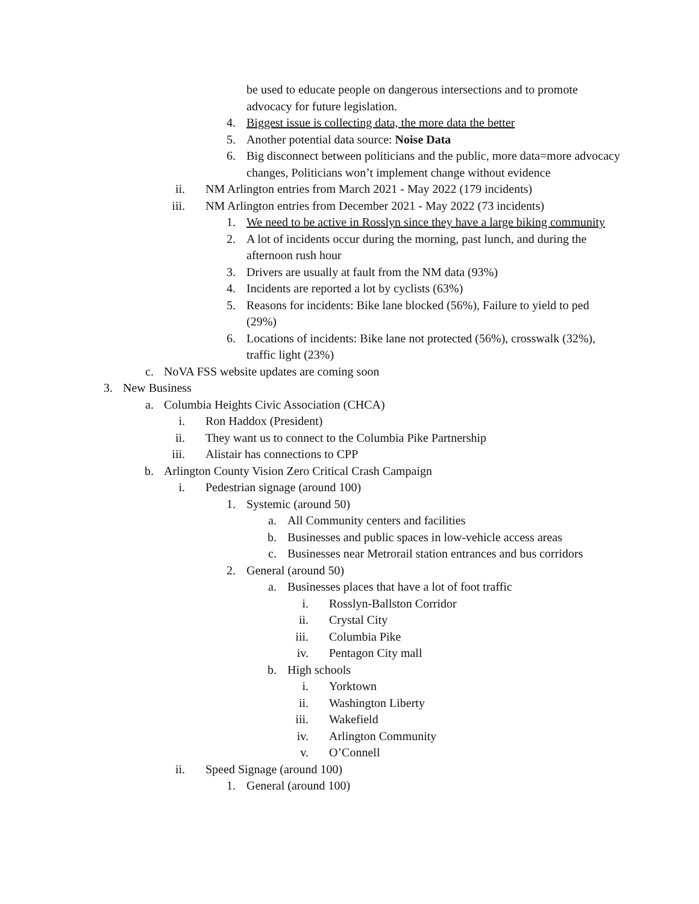be used to educate people on dangerous intersections and to promote advocacy for future legislation.
4. Biggest issue is collecting data, the more data the better
5. Another potential data source: Noise Data
6. Big disconnect between politicians and the public, more data=more advocacy changes, Politicians won’t implement change without evidence
ii. NM Arlington entries from March 2021 - May 2022 (179 incidents)
iii. NM Arlington entries from December 2021 - May 2022 (73 incidents)
1. We need to be active in Rosslyn since they have a large biking community
2. A lot of incidents occur during the morning, past lunch, and during the afternoon rush hour
3. Drivers are usually at fault from the NM data (93%)
4. Incidents are reported a lot by cyclists (63%)
5. Reasons for incidents: Bike lane blocked (56%), Failure to yield to ped (29%)
6. Locations of incidents: Bike lane not protected (56%), crosswalk (32%), traffic light (23%)
c. NoVA FSS website updates are coming soon
3. New Business
a. Columbia Heights Civic Association (CHCA)
i. Ron Haddox (President)
ii. They want us to connect to the Columbia Pike Partnership
iii. Alistair has connections to CPP
b. Arlington County Vision Zero Critical Crash Campaign
i. Pedestrian signage (around 100)
1. Systemic (around 50)
a. All Community centers and facilities
b. Businesses and public spaces in low-vehicle access areas
c. Businesses near Metrorail station entrances and bus corridors
2. General (around 50)
a. Businesses places that have a lot of foot traffic
i. Rosslyn-Ballston Corridor
ii. Crystal City
iii. Columbia Pike
iv. Pentagon City mall
b. High schools
i. Yorktown
ii. Washington Liberty
iii. Wakefield
iv. Arlington Community
v. O’Connell
ii. Speed Signage (around 100)
1. General (around 100)